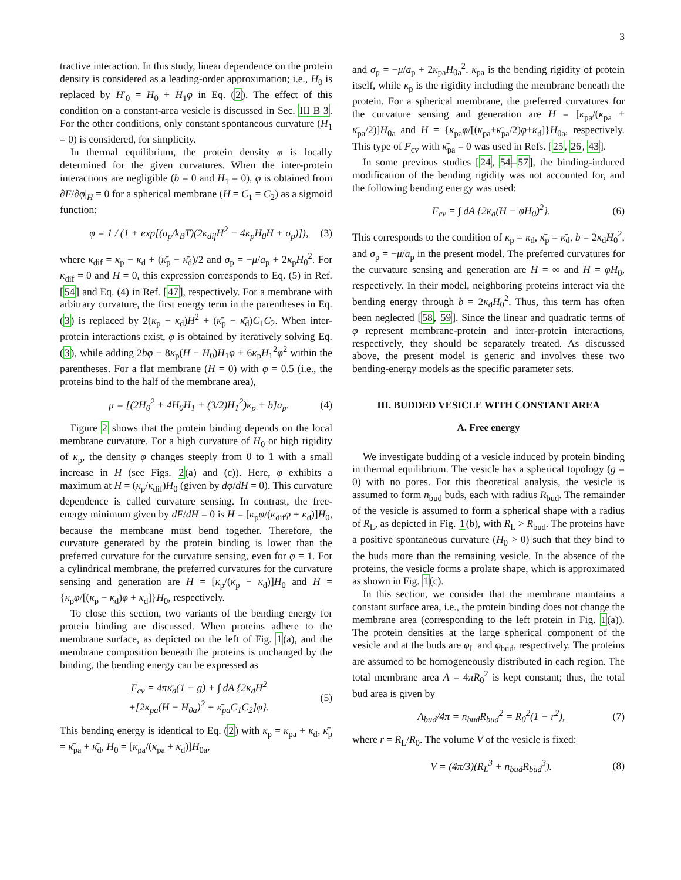3
tractive interaction. In this study, linear dependence on the protein density is considered as a leading-order approximation; i.e., H<sub>0</sub> is replaced by H′<sub>0</sub> = H<sub>0</sub> + H<sub>1</sub>φ in Eq. (2). The effect of this condition on a constant-area vesicle is discussed in Sec. III B 3. For the other conditions, only constant spontaneous curvature (H<sub>1</sub> = 0) is considered, for simplicity.
In thermal equilibrium, the protein density φ is locally determined for the given curvatures. When the inter-protein interactions are negligible (b = 0 and H<sub>1</sub> = 0), φ is obtained from ∂F/∂φ|<sub>H</sub> = 0 for a spherical membrane (H = C<sub>1</sub> = C<sub>2</sub>) as a sigmoid function:
φ = 1 / (1 + exp[(a<sub>p</sub>/k<sub>B</sub>T)(2κ<sub>dif</sub>H<sup>2</sup> − 4κ<sub>p</sub>H<sub>0</sub>H + σ<sub>p</sub>)]), (3)
where κ<sub>dif</sub> = κ<sub>p</sub> − κ<sub>d</sub> + (κ̄<sub>p</sub> − κ̄<sub>d</sub>)/2 and σ<sub>p</sub> = −μ/a<sub>p</sub> + 2κ<sub>p</sub>H<sub>0</sub><sup>2</sup>. For κ<sub>dif</sub> = 0 and H = 0, this expression corresponds to Eq. (5) in Ref. [54] and Eq. (4) in Ref. [47], respectively. For a membrane with arbitrary curvature, the first energy term in the parentheses in Eq. (3) is replaced by 2(κ<sub>p</sub> − κ<sub>d</sub>)H<sup>2</sup> + (κ̄<sub>p</sub> − κ̄<sub>d</sub>)C<sub>1</sub>C<sub>2</sub>. When inter-protein interactions exist, φ is obtained by iteratively solving Eq. (3), while adding 2bφ − 8κ<sub>p</sub>(H − H<sub>0</sub>)H<sub>1</sub>φ + 6κ<sub>p</sub>H<sub>1</sub><sup>2</sup>φ<sup>2</sup> within the parentheses. For a flat membrane (H = 0) with φ = 0.5 (i.e., the proteins bind to the half of the membrane area),
μ = [(2H<sub>0</sub><sup>2</sup> + 4H<sub>0</sub>H<sub>1</sub> + (3/2)H<sub>1</sub><sup>2</sup>)κ<sub>p</sub> + b]a<sub>p</sub>. (4)
Figure 2 shows that the protein binding depends on the local membrane curvature. For a high curvature of H<sub>0</sub> or high rigidity of κ<sub>p</sub>, the density φ changes steeply from 0 to 1 with a small increase in H (see Figs. 2(a) and (c)). Here, φ exhibits a maximum at H = (κ<sub>p</sub>/κ<sub>dif</sub>)H<sub>0</sub> (given by dφ/dH = 0). This curvature dependence is called curvature sensing. In contrast, the free-energy minimum given by dF/dH = 0 is H = [κ<sub>p</sub>φ/(κ<sub>dif</sub>φ + κ<sub>d</sub>)]H<sub>0</sub>, because the membrane must bend together. Therefore, the curvature generated by the protein binding is lower than the preferred curvature for the curvature sensing, even for φ = 1. For a cylindrical membrane, the preferred curvatures for the curvature sensing and generation are H = [κ<sub>p</sub>/(κ<sub>p</sub> − κ<sub>d</sub>)]H<sub>0</sub> and H = {κ<sub>p</sub>φ/[(κ<sub>p</sub> − κ<sub>d</sub>)φ + κ<sub>d</sub>]}H<sub>0</sub>, respectively.
To close this section, two variants of the bending energy for protein binding are discussed. When proteins adhere to the membrane surface, as depicted on the left of Fig. 1(a), and the membrane composition beneath the proteins is unchanged by the binding, the bending energy can be expressed as
F<sub>cv</sub> = 4πκ̄<sub>d</sub>(1 − g) + ∫ dA {2κ<sub>d</sub>H<sup>2</sup>
+[2κ<sub>pa</sub>(H − H<sub>0a</sub>)<sup>2</sup> + κ̄<sub>pa</sub>C<sub>1</sub>C<sub>2</sub>]φ}. (5)
This bending energy is identical to Eq. (2) with κ<sub>p</sub> = κ<sub>pa</sub> + κ<sub>d</sub>, κ̄<sub>p</sub> = κ̄<sub>pa</sub> + κ̄<sub>d</sub>, H<sub>0</sub> = [κ<sub>pa</sub>/(κ<sub>pa</sub> + κ<sub>d</sub>)]H<sub>0a</sub>,
and σ<sub>p</sub> = −μ/a<sub>p</sub> + 2κ<sub>pa</sub>H<sub>0a</sub><sup>2</sup>. κ<sub>pa</sub> is the bending rigidity of protein itself, while κ<sub>p</sub> is the rigidity including the membrane beneath the protein. For a spherical membrane, the preferred curvatures for the curvature sensing and generation are H = [κ<sub>pa</sub>/(κ<sub>pa</sub> + κ̄<sub>pa</sub>/2)]H<sub>0a</sub> and H = {κ<sub>pa</sub>φ/[(κ<sub>pa</sub>+κ̄<sub>pa</sub>/2)φ+κ<sub>d</sub>]}H<sub>0a</sub>, respectively. This type of F<sub>cv</sub> with κ̄<sub>pa</sub> = 0 was used in Refs. [25, 26, 43].
In some previous studies [24, 54–57], the binding-induced modification of the bending rigidity was not accounted for, and the following bending energy was used:
F<sub>cv</sub> = ∫ dA {2κ<sub>d</sub>(H − φH<sub>0</sub>)<sup>2</sup>}. (6)
This corresponds to the condition of κ<sub>p</sub> = κ<sub>d</sub>, κ̄<sub>p</sub> = κ̄<sub>d</sub>, b = 2κ<sub>d</sub>H<sub>0</sub><sup>2</sup>, and σ<sub>p</sub> = −μ/a<sub>p</sub> in the present model. The preferred curvatures for the curvature sensing and generation are H = ∞ and H = φH<sub>0</sub>, respectively. In their model, neighboring proteins interact via the bending energy through b = 2κ<sub>d</sub>H<sub>0</sub><sup>2</sup>. Thus, this term has often been neglected [58, 59]. Since the linear and quadratic terms of φ represent membrane-protein and inter-protein interactions, respectively, they should be separately treated. As discussed above, the present model is generic and involves these two bending-energy models as the specific parameter sets.
III. BUDDED VESICLE WITH CONSTANT AREA
A. Free energy
We investigate budding of a vesicle induced by protein binding in thermal equilibrium. The vesicle has a spherical topology (g = 0) with no pores. For this theoretical analysis, the vesicle is assumed to form n<sub>bud</sub> buds, each with radius R<sub>bud</sub>. The remainder of the vesicle is assumed to form a spherical shape with a radius of R<sub>L</sub>, as depicted in Fig. 1(b), with R<sub>L</sub> > R<sub>bud</sub>. The proteins have a positive spontaneous curvature (H<sub>0</sub> > 0) such that they bind to the buds more than the remaining vesicle. In the absence of the proteins, the vesicle forms a prolate shape, which is approximated as shown in Fig. 1(c).
In this section, we consider that the membrane maintains a constant surface area, i.e., the protein binding does not change the membrane area (corresponding to the left protein in Fig. 1(a)). The protein densities at the large spherical component of the vesicle and at the buds are φ<sub>L</sub> and φ<sub>bud</sub>, respectively. The proteins are assumed to be homogeneously distributed in each region. The total membrane area A = 4πR<sub>0</sub><sup>2</sup> is kept constant; thus, the total bud area is given by
A<sub>bud</sub>/4π = n<sub>bud</sub>R<sub>bud</sub><sup>2</sup> = R<sub>0</sub><sup>2</sup>(1 − r<sup>2</sup>), (7)
where r = R<sub>L</sub>/R<sub>0</sub>. The volume V of the vesicle is fixed:
V = (4π/3)(R<sub>L</sub><sup>3</sup> + n<sub>bud</sub>R<sub>bud</sub><sup>3</sup>). (8)